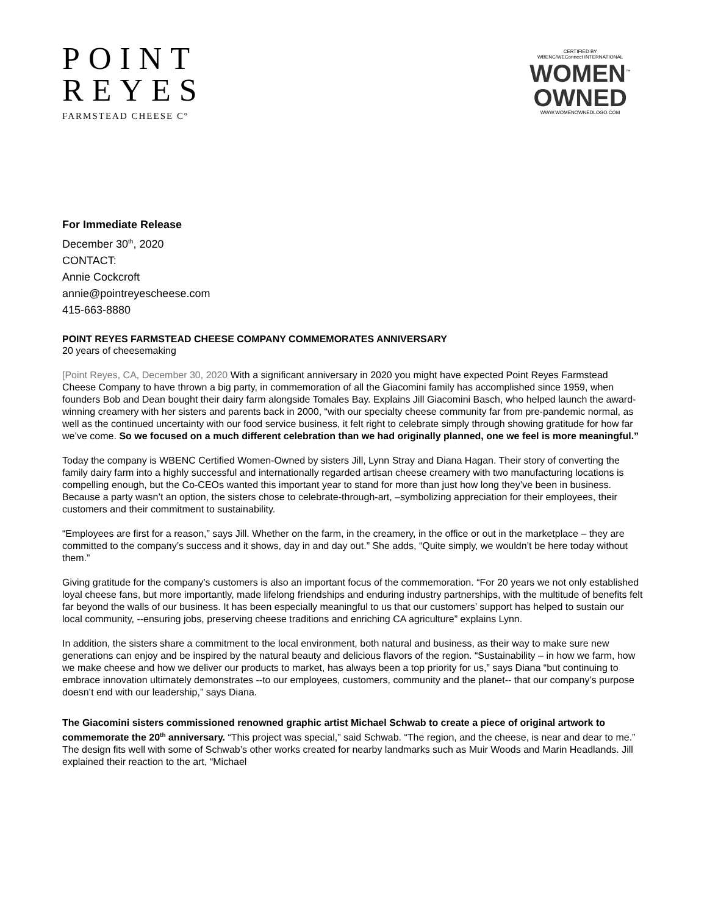POINT
REYES
FARMSTEAD CHEESE Cº
CERTIFIED BY
WBENC/WEConnect INTERNATIONAL
WOMEN<sup>™</sup>
OWNED
WWW.WOMENOWNEDLOGO.COM
For Immediate Release
December 30<sup>th</sup>, 2020
CONTACT:
Annie Cockcroft
annie@pointreyescheese.com
415-663-8880
POINT REYES FARMSTEAD CHEESE COMPANY COMMEMORATES ANNIVERSARY
20 years of cheesemaking
[Point Reyes, CA, December 30, 2020 With a significant anniversary in 2020 you might have expected Point Reyes Farmstead Cheese Company to have thrown a big party, in commemoration of all the Giacomini family has accomplished since 1959, when founders Bob and Dean bought their dairy farm alongside Tomales Bay. Explains Jill Giacomini Basch, who helped launch the award-winning creamery with her sisters and parents back in 2000, “with our specialty cheese community far from pre-pandemic normal, as well as the continued uncertainty with our food service business, it felt right to celebrate simply through showing gratitude for how far we’ve come. So we focused on a much different celebration than we had originally planned, one we feel is more meaningful.”
Today the company is WBENC Certified Women-Owned by sisters Jill, Lynn Stray and Diana Hagan. Their story of converting the family dairy farm into a highly successful and internationally regarded artisan cheese creamery with two manufacturing locations is compelling enough, but the Co-CEOs wanted this important year to stand for more than just how long they’ve been in business. Because a party wasn’t an option, the sisters chose to celebrate-through-art, –symbolizing appreciation for their employees, their customers and their commitment to sustainability.
“Employees are first for a reason,” says Jill. Whether on the farm, in the creamery, in the office or out in the marketplace – they are committed to the company’s success and it shows, day in and day out.” She adds, “Quite simply, we wouldn’t be here today without them.”
Giving gratitude for the company’s customers is also an important focus of the commemoration. “For 20 years we not only established loyal cheese fans, but more importantly, made lifelong friendships and enduring industry partnerships, with the multitude of benefits felt far beyond the walls of our business. It has been especially meaningful to us that our customers’ support has helped to sustain our local community, --ensuring jobs, preserving cheese traditions and enriching CA agriculture” explains Lynn.
In addition, the sisters share a commitment to the local environment, both natural and business, as their way to make sure new generations can enjoy and be inspired by the natural beauty and delicious flavors of the region. “Sustainability – in how we farm, how we make cheese and how we deliver our products to market, has always been a top priority for us,” says Diana “but continuing to embrace innovation ultimately demonstrates --to our employees, customers, community and the planet-- that our company’s purpose doesn’t end with our leadership,” says Diana.
The Giacomini sisters commissioned renowned graphic artist Michael Schwab to create a piece of original artwork to commemorate the 20<sup>th</sup> anniversary. “This project was special,” said Schwab. “The region, and the cheese, is near and dear to me.” The design fits well with some of Schwab’s other works created for nearby landmarks such as Muir Woods and Marin Headlands. Jill explained their reaction to the art, “Michael